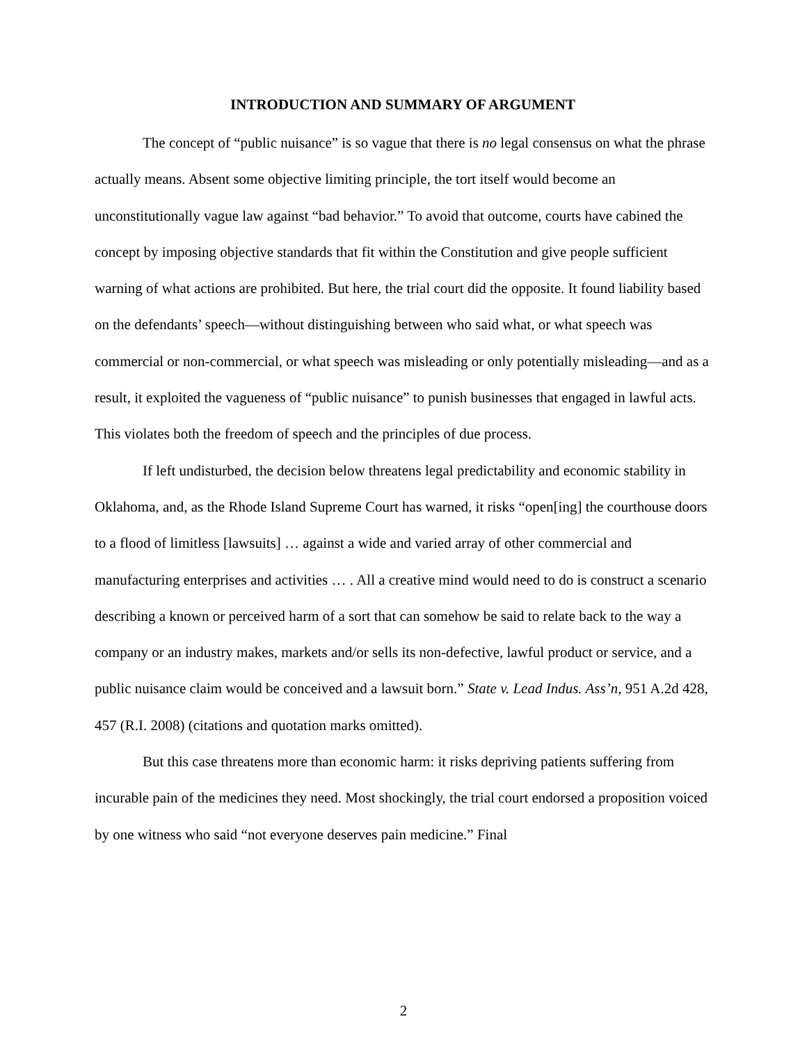INTRODUCTION AND SUMMARY OF ARGUMENT
The concept of “public nuisance” is so vague that there is no legal consensus on what the phrase actually means. Absent some objective limiting principle, the tort itself would become an unconstitutionally vague law against “bad behavior.” To avoid that outcome, courts have cabined the concept by imposing objective standards that fit within the Constitution and give people sufficient warning of what actions are prohibited. But here, the trial court did the opposite. It found liability based on the defendants’ speech—without distinguishing between who said what, or what speech was commercial or non-commercial, or what speech was misleading or only potentially misleading—and as a result, it exploited the vagueness of “public nuisance” to punish businesses that engaged in lawful acts. This violates both the freedom of speech and the principles of due process.
If left undisturbed, the decision below threatens legal predictability and economic stability in Oklahoma, and, as the Rhode Island Supreme Court has warned, it risks “open[ing] the courthouse doors to a flood of limitless [lawsuits] … against a wide and varied array of other commercial and manufacturing enterprises and activities … . All a creative mind would need to do is construct a scenario describing a known or perceived harm of a sort that can somehow be said to relate back to the way a company or an industry makes, markets and/or sells its non-defective, lawful product or service, and a public nuisance claim would be conceived and a lawsuit born.” State v. Lead Indus. Ass’n, 951 A.2d 428, 457 (R.I. 2008) (citations and quotation marks omitted).
But this case threatens more than economic harm: it risks depriving patients suffering from incurable pain of the medicines they need. Most shockingly, the trial court endorsed a proposition voiced by one witness who said “not everyone deserves pain medicine.” Final
2